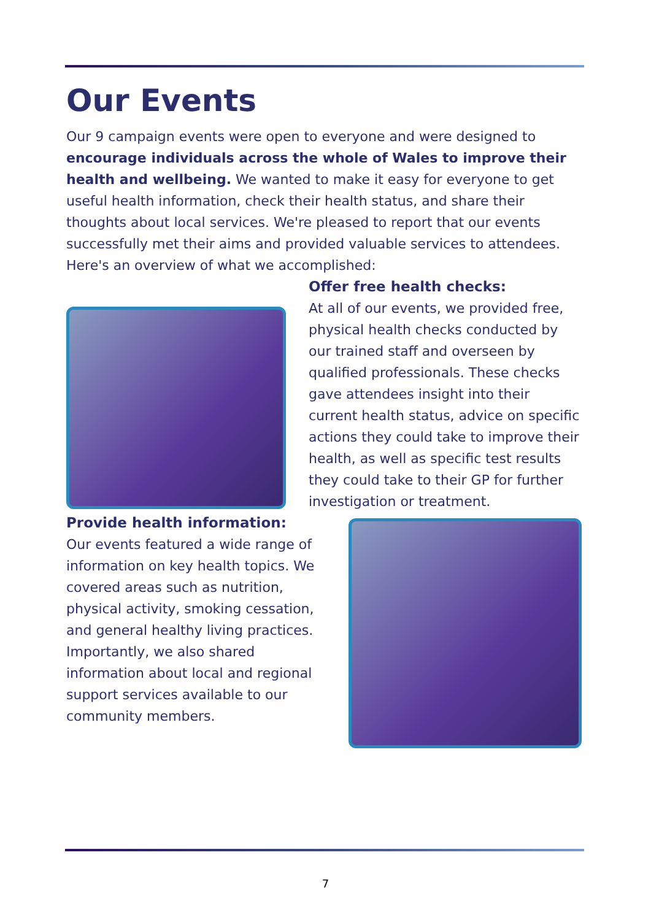Our Events
Our 9 campaign events were open to everyone and were designed to encourage individuals across the whole of Wales to improve their health and wellbeing. We wanted to make it easy for everyone to get useful health information, check their health status, and share their thoughts about local services. We're pleased to report that our events successfully met their aims and provided valuable services to attendees. Here's an overview of what we accomplished:
Offer free health checks:
At all of our events, we provided free, physical health checks conducted by our trained staff and overseen by qualified professionals. These checks gave attendees insight into their current health status, advice on specific actions they could take to improve their health, as well as specific test results they could take to their GP for further investigation or treatment.
Provide health information:
Our events featured a wide range of information on key health topics. We covered areas such as nutrition, physical activity, smoking cessation, and general healthy living practices. Importantly, we also shared information about local and regional support services available to our community members.
7